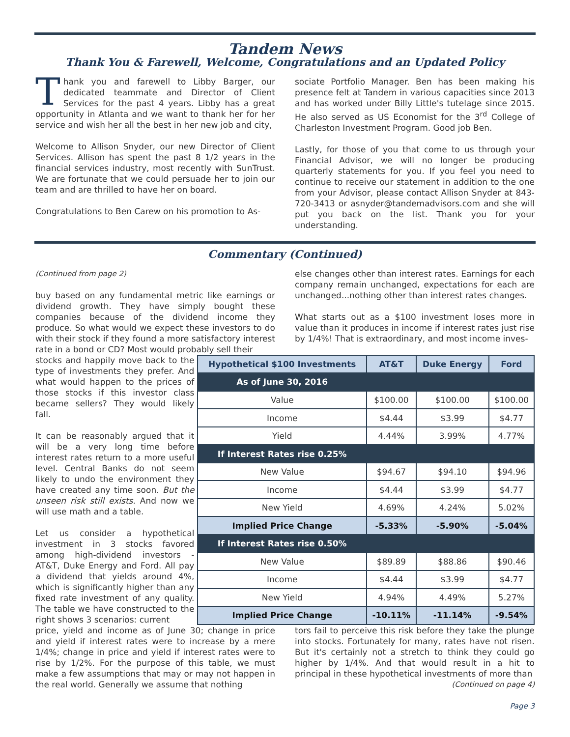Tandem News
Thank You & Farewell, Welcome, Congratulations and an Updated Policy
Thank you and farewell to Libby Barger, our dedicated teammate and Director of Client Services for the past 4 years. Libby has a great opportunity in Atlanta and we want to thank her for her service and wish her all the best in her new job and city,
Welcome to Allison Snyder, our new Director of Client Services. Allison has spent the past 8 1/2 years in the financial services industry, most recently with SunTrust. We are fortunate that we could persuade her to join our team and are thrilled to have her on board.
Congratulations to Ben Carew on his promotion to As-
sociate Portfolio Manager. Ben has been making his presence felt at Tandem in various capacities since 2013 and has worked under Billy Little's tutelage since 2015. He also served as US Economist for the 3<sup>rd</sup> College of Charleston Investment Program. Good job Ben.
Lastly, for those of you that come to us through your Financial Advisor, we will no longer be producing quarterly statements for you. If you feel you need to continue to receive our statement in addition to the one from your Advisor, please contact Allison Snyder at 843-720-3413 or asnyder@tandemadvisors.com and she will put you back on the list. Thank you for your understanding.
Commentary (Continued)
(Continued from page 2)
buy based on any fundamental metric like earnings or dividend growth. They have simply bought these companies because of the dividend income they produce. So what would we expect these investors to do with their stock if they found a more satisfactory interest rate in a bond or CD? Most would probably sell their
else changes other than interest rates. Earnings for each company remain unchanged, expectations for each are unchanged...nothing other than interest rates changes.
What starts out as a $100 investment loses more in value than it produces in income if interest rates just rise by 1/4%! That is extraordinary, and most income inves-
stocks and happily move back to the type of investments they prefer. And what would happen to the prices of those stocks if this investor class became sellers? They would likely fall.
It can be reasonably argued that it will be a very long time before interest rates return to a more useful level. Central Banks do not seem likely to undo the environment they have created any time soon. But the unseen risk still exists. And now we will use math and a table.
Let us consider a hypothetical investment in 3 stocks favored among high-dividend investors - AT&T, Duke Energy and Ford. All pay a dividend that yields around 4%, which is significantly higher than any fixed rate investment of any quality. The table we have constructed to the right shows 3 scenarios: current
| Hypothetical $100 Investments | AT&T | Duke Energy | Ford |
| --- | --- | --- | --- |
| As of June 30, 2016 | | | |
| Value | $100.00 | $100.00 | $100.00 |
| Income | $4.44 | $3.99 | $4.77 |
| Yield | 4.44% | 3.99% | 4.77% |
| If Interest Rates rise 0.25% | | | |
| New Value | $94.67 | $94.10 | $94.96 |
| Income | $4.44 | $3.99 | $4.77 |
| New Yield | 4.69% | 4.24% | 5.02% |
| Implied Price Change | -5.33% | -5.90% | -5.04% |
| If Interest Rates rise 0.50% | | | |
| New Value | $89.89 | $88.86 | $90.46 |
| Income | $4.44 | $3.99 | $4.77 |
| New Yield | 4.94% | 4.49% | 5.27% |
| Implied Price Change | -10.11% | -11.14% | -9.54% |
price, yield and income as of June 30; change in price and yield if interest rates were to increase by a mere 1/4%; change in price and yield if interest rates were to rise by 1/2%. For the purpose of this table, we must make a few assumptions that may or may not happen in the real world. Generally we assume that nothing
tors fail to perceive this risk before they take the plunge into stocks. Fortunately for many, rates have not risen. But it's certainly not a stretch to think they could go higher by 1/4%. And that would result in a hit to principal in these hypothetical investments of more than
(Continued on page 4)
Page 3